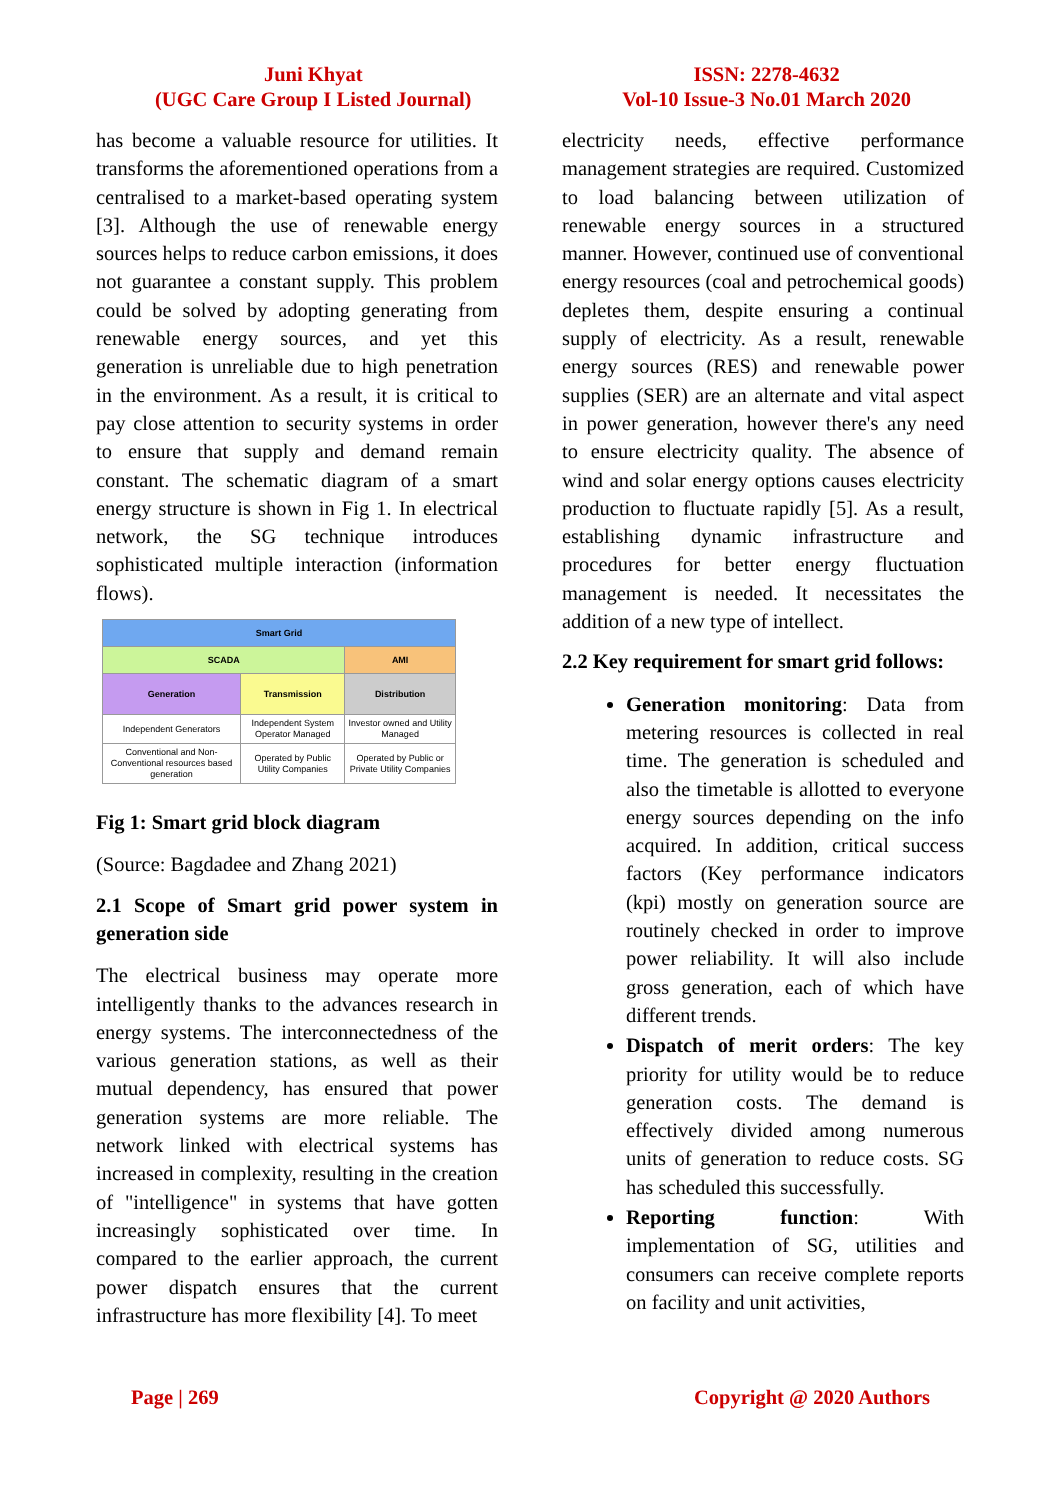Juni Khyat
(UGC Care Group I Listed Journal)
ISSN: 2278-4632
Vol-10 Issue-3 No.01 March 2020
has become a valuable resource for utilities. It transforms the aforementioned operations from a centralised to a market-based operating system [3]. Although the use of renewable energy sources helps to reduce carbon emissions, it does not guarantee a constant supply. This problem could be solved by adopting generating from renewable energy sources, and yet this generation is unreliable due to high penetration in the environment. As a result, it is critical to pay close attention to security systems in order to ensure that supply and demand remain constant. The schematic diagram of a smart energy structure is shown in Fig 1. In electrical network, the SG technique introduces sophisticated multiple interaction (information flows).
| Smart Grid | | |
| SCADA | | AMI |
| Generation | Transmission | Distribution |
| Independent Generators | Independent System Operator Managed | Investor owned and Utility Managed |
| Conventional and Non-Conventional resources based generation | Operated by Public Utility Companies | Operated by Public or Private Utility Companies |
Fig 1: Smart grid block diagram
(Source: Bagdadee and Zhang 2021)
2.1 Scope of Smart grid power system in generation side
The electrical business may operate more intelligently thanks to the advances research in energy systems. The interconnectedness of the various generation stations, as well as their mutual dependency, has ensured that power generation systems are more reliable. The network linked with electrical systems has increased in complexity, resulting in the creation of "intelligence" in systems that have gotten increasingly sophisticated over time. In compared to the earlier approach, the current power dispatch ensures that the current infrastructure has more flexibility [4]. To meet
electricity needs, effective performance management strategies are required. Customized to load balancing between utilization of renewable energy sources in a structured manner. However, continued use of conventional energy resources (coal and petrochemical goods) depletes them, despite ensuring a continual supply of electricity. As a result, renewable energy sources (RES) and renewable power supplies (SER) are an alternate and vital aspect in power generation, however there's any need to ensure electricity quality. The absence of wind and solar energy options causes electricity production to fluctuate rapidly [5]. As a result, establishing dynamic infrastructure and procedures for better energy fluctuation management is needed. It necessitates the addition of a new type of intellect.
2.2 Key requirement for smart grid follows:
Generation monitoring: Data from metering resources is collected in real time. The generation is scheduled and also the timetable is allotted to everyone energy sources depending on the info acquired. In addition, critical success factors (Key performance indicators (kpi) mostly on generation source are routinely checked in order to improve power reliability. It will also include gross generation, each of which have different trends.
Dispatch of merit orders: The key priority for utility would be to reduce generation costs. The demand is effectively divided among numerous units of generation to reduce costs. SG has scheduled this successfully.
Reporting function: With implementation of SG, utilities and consumers can receive complete reports on facility and unit activities,
Page | 269 Copyright @ 2020 Authors